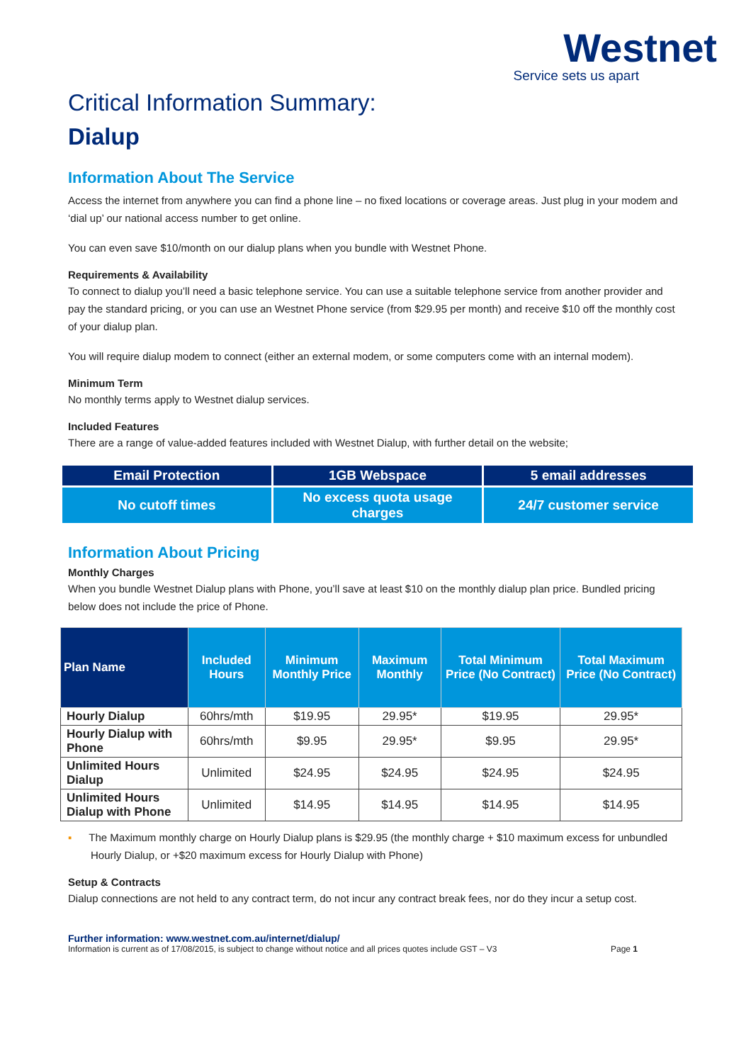Westnet
Service sets us apart
Critical Information Summary:
Dialup
Information About The Service
Access the internet from anywhere you can find a phone line – no fixed locations or coverage areas. Just plug in your modem and ‘dial up’ our national access number to get online.
You can even save $10/month on our dialup plans when you bundle with Westnet Phone.
Requirements & Availability
To connect to dialup you’ll need a basic telephone service. You can use a suitable telephone service from another provider and pay the standard pricing, or you can use an Westnet Phone service (from $29.95 per month) and receive $10 off the monthly cost of your dialup plan.
You will require dialup modem to connect (either an external modem, or some computers come with an internal modem).
Minimum Term
No monthly terms apply to Westnet dialup services.
Included Features
There are a range of value-added features included with Westnet Dialup, with further detail on the website;
| Email Protection | 1GB Webspace | 5 email addresses |
| No cutoff times | No excess quota usage charges | 24/7 customer service |
Information About Pricing
Monthly Charges
When you bundle Westnet Dialup plans with Phone, you’ll save at least $10 on the monthly dialup plan price. Bundled pricing below does not include the price of Phone.
| Plan Name | Included Hours | Minimum Monthly Price | Maximum Monthly | Total Minimum Price (No Contract) | Total Maximum Price (No Contract) |
| --- | --- | --- | --- | --- | --- |
| Hourly Dialup | 60hrs/mth | $19.95 | 29.95* | $19.95 | 29.95* |
| Hourly Dialup with Phone | 60hrs/mth | $9.95 | 29.95* | $9.95 | 29.95* |
| Unlimited Hours Dialup | Unlimited | $24.95 | $24.95 | $24.95 | $24.95 |
| Unlimited Hours Dialup with Phone | Unlimited | $14.95 | $14.95 | $14.95 | $14.95 |
▪ The Maximum monthly charge on Hourly Dialup plans is $29.95 (the monthly charge + $10 maximum excess for unbundled Hourly Dialup, or +$20 maximum excess for Hourly Dialup with Phone)
Setup & Contracts
Dialup connections are not held to any contract term, do not incur any contract break fees, nor do they incur a setup cost.
Further information: www.westnet.com.au/internet/dialup/
Information is current as of 17/08/2015, is subject to change without notice and all prices quotes include GST – V3 Page 1